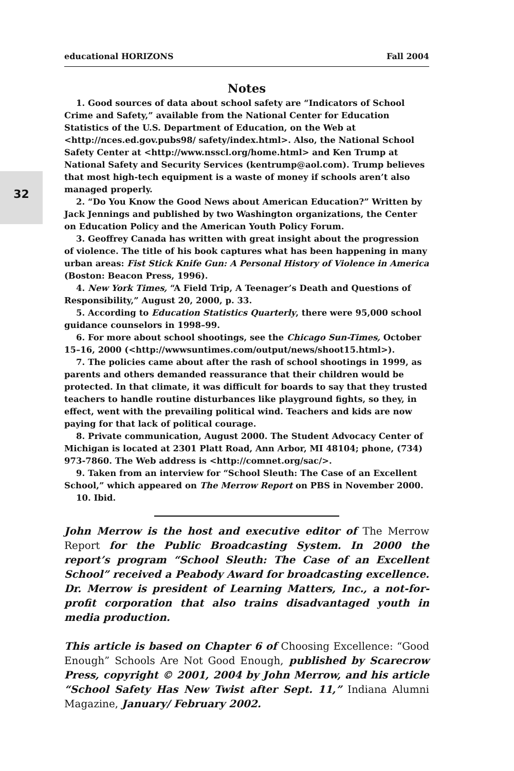32
educational HORIZONS Fall 2004
Notes
1. Good sources of data about school safety are “Indicators of School Crime and Safety,” available from the National Center for Education Statistics of the U.S. Department of Education, on the Web at <http://nces.ed.gov.pubs98/ safety/index.html>. Also, the National School Safety Center at <http://www.nsscl.org/home.html> and Ken Trump at National Safety and Security Services (kentrump@aol.com). Trump believes that most high-tech equipment is a waste of money if schools aren’t also managed properly.
2. “Do You Know the Good News about American Education?” Written by Jack Jennings and published by two Washington organizations, the Center on Education Policy and the American Youth Policy Forum.
3. Geoffrey Canada has written with great insight about the progression of violence. The title of his book captures what has been happening in many urban areas: Fist Stick Knife Gun: A Personal History of Violence in America (Boston: Beacon Press, 1996).
4. New York Times, “A Field Trip, A Teenager’s Death and Questions of Responsibility,” August 20, 2000, p. 33.
5. According to Education Statistics Quarterly, there were 95,000 school guidance counselors in 1998–99.
6. For more about school shootings, see the Chicago Sun-Times, October 15–16, 2000 (<http://wwwsuntimes.com/output/news/shoot15.html>).
7. The policies came about after the rash of school shootings in 1999, as parents and others demanded reassurance that their children would be protected. In that climate, it was difficult for boards to say that they trusted teachers to handle routine disturbances like playground fights, so they, in effect, went with the prevailing political wind. Teachers and kids are now paying for that lack of political courage.
8. Private communication, August 2000. The Student Advocacy Center of Michigan is located at 2301 Platt Road, Ann Arbor, MI 48104; phone, (734) 973-7860. The Web address is <http://comnet.org/sac/>.
9. Taken from an interview for “School Sleuth: The Case of an Excellent School,” which appeared on The Merrow Report on PBS in November 2000.
10. Ibid.
John Merrow is the host and executive editor of The Merrow Report for the Public Broadcasting System. In 2000 the report’s program “School Sleuth: The Case of an Excellent School” received a Peabody Award for broadcasting excellence. Dr. Merrow is president of Learning Matters, Inc., a not-for-profit corporation that also trains disadvantaged youth in media production.
This article is based on Chapter 6 of Choosing Excellence: “Good Enough” Schools Are Not Good Enough, published by Scarecrow Press, copyright © 2001, 2004 by John Merrow, and his article “School Safety Has New Twist after Sept. 11,” Indiana Alumni Magazine, January/ February 2002.